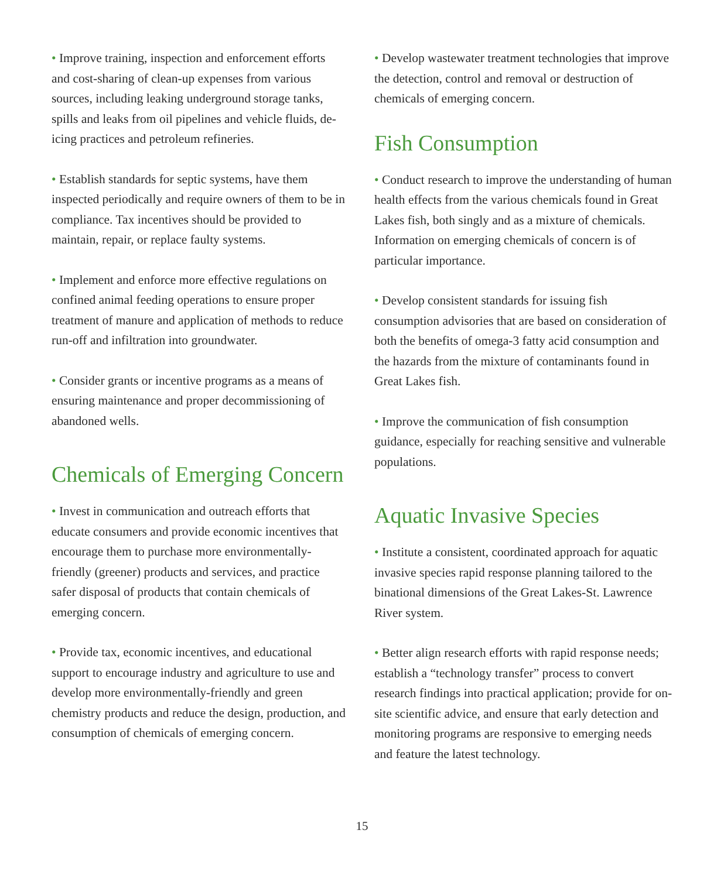• Improve training, inspection and enforcement efforts and cost-sharing of clean-up expenses from various sources, including leaking underground storage tanks, spills and leaks from oil pipelines and vehicle fluids, de-icing practices and petroleum refineries.
• Establish standards for septic systems, have them inspected periodically and require owners of them to be in compliance. Tax incentives should be provided to maintain, repair, or replace faulty systems.
• Implement and enforce more effective regulations on confined animal feeding operations to ensure proper treatment of manure and application of methods to reduce run-off and infiltration into groundwater.
• Consider grants or incentive programs as a means of ensuring maintenance and proper decommissioning of abandoned wells.
Chemicals of Emerging Concern
• Invest in communication and outreach efforts that educate consumers and provide economic incentives that encourage them to purchase more environmentally-friendly (greener) products and services, and practice safer disposal of products that contain chemicals of emerging concern.
• Provide tax, economic incentives, and educational support to encourage industry and agriculture to use and develop more environmentally-friendly and green chemistry products and reduce the design, production, and consumption of chemicals of emerging concern.
• Develop wastewater treatment technologies that improve the detection, control and removal or destruction of chemicals of emerging concern.
Fish Consumption
• Conduct research to improve the understanding of human health effects from the various chemicals found in Great Lakes fish, both singly and as a mixture of chemicals. Information on emerging chemicals of concern is of particular importance.
• Develop consistent standards for issuing fish consumption advisories that are based on consideration of both the benefits of omega-3 fatty acid consumption and the hazards from the mixture of contaminants found in Great Lakes fish.
• Improve the communication of fish consumption guidance, especially for reaching sensitive and vulnerable populations.
Aquatic Invasive Species
• Institute a consistent, coordinated approach for aquatic invasive species rapid response planning tailored to the binational dimensions of the Great Lakes-St. Lawrence River system.
• Better align research efforts with rapid response needs; establish a “technology transfer” process to convert research findings into practical application; provide for on-site scientific advice, and ensure that early detection and monitoring programs are responsive to emerging needs and feature the latest technology.
15